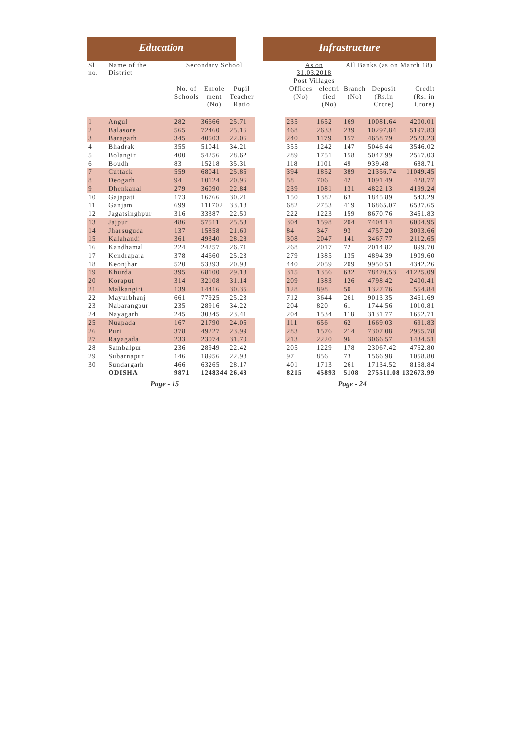Education Infrastructure
| Sl no. | Name of the District | Secondary School | | | | As on 31.03.2018 Post Villages | | All Banks (as on March 18) | | |
| --- | --- | --- | --- | --- | --- | --- | --- | --- | --- | --- |
| | | No. of Schools | Enrole ment (No) | Pupil Teacher Ratio | | Offices (No) | electri fied (No) | Branch (No) | Deposit (Rs.in Crore) | Credit (Rs. in Crore) |
| 1 | Angul | 282 | 36666 | 25.71 | | 235 | 1652 | 169 | 10081.64 | 4200.01 |
| 2 | Balasore | 565 | 72460 | 25.16 | | 468 | 2633 | 239 | 10297.84 | 5197.83 |
| 3 | Baragarh | 345 | 40503 | 22.06 | | 240 | 1179 | 157 | 4658.79 | 2523.23 |
| 4 | Bhadrak | 355 | 51041 | 34.21 | | 355 | 1242 | 147 | 5046.44 | 3546.02 |
| 5 | Bolangir | 400 | 54256 | 28.62 | | 289 | 1751 | 158 | 5047.99 | 2567.03 |
| 6 | Boudh | 83 | 15218 | 35.31 | | 118 | 1101 | 49 | 939.48 | 688.71 |
| 7 | Cuttack | 559 | 68041 | 25.85 | | 394 | 1852 | 389 | 21356.74 | 11049.45 |
| 8 | Deogarh | 94 | 10124 | 20.96 | | 58 | 706 | 42 | 1091.49 | 428.77 |
| 9 | Dhenkanal | 279 | 36090 | 22.84 | | 239 | 1081 | 131 | 4822.13 | 4199.24 |
| 10 | Gajapati | 173 | 16766 | 30.21 | | 150 | 1382 | 63 | 1845.89 | 543.29 |
| 11 | Ganjam | 699 | 111702 | 33.18 | | 682 | 2753 | 419 | 16865.07 | 6537.65 |
| 12 | Jagatsinghpur | 316 | 33387 | 22.50 | | 222 | 1223 | 159 | 8670.76 | 3451.83 |
| 13 | Jajpur | 486 | 57511 | 25.53 | | 304 | 1598 | 204 | 7404.14 | 6004.95 |
| 14 | Jharsuguda | 137 | 15858 | 21.60 | | 84 | 347 | 93 | 4757.20 | 3093.66 |
| 15 | Kalahandi | 361 | 49340 | 28.28 | | 308 | 2047 | 141 | 3467.77 | 2112.65 |
| 16 | Kandhamal | 224 | 24257 | 26.71 | | 268 | 2017 | 72 | 2014.82 | 899.70 |
| 17 | Kendrapara | 378 | 44660 | 25.23 | | 279 | 1385 | 135 | 4894.39 | 1909.60 |
| 18 | Keonjhar | 520 | 53393 | 20.93 | | 440 | 2059 | 209 | 9950.51 | 4342.26 |
| 19 | Khurda | 395 | 68100 | 29.13 | | 315 | 1356 | 632 | 78470.53 | 41225.09 |
| 20 | Koraput | 314 | 32108 | 31.14 | | 209 | 1383 | 126 | 4798.42 | 2400.41 |
| 21 | Malkangiri | 139 | 14416 | 30.35 | | 128 | 898 | 50 | 1327.76 | 554.84 |
| 22 | Mayurbhanj | 661 | 77925 | 25.23 | | 712 | 3644 | 261 | 9013.35 | 3461.69 |
| 23 | Nabarangpur | 235 | 28916 | 34.22 | | 204 | 820 | 61 | 1744.56 | 1010.81 |
| 24 | Nayagarh | 245 | 30345 | 23.41 | | 204 | 1534 | 118 | 3131.77 | 1652.71 |
| 25 | Nuapada | 167 | 21790 | 24.05 | | 111 | 656 | 62 | 1669.03 | 691.83 |
| 26 | Puri | 378 | 49227 | 23.99 | | 283 | 1576 | 214 | 7307.08 | 2955.78 |
| 27 | Rayagada | 233 | 23074 | 31.70 | | 213 | 2220 | 96 | 3066.57 | 1434.51 |
| 28 | Sambalpur | 236 | 28949 | 22.42 | | 205 | 1229 | 178 | 23067.42 | 4762.80 |
| 29 | Subarnapur | 146 | 18956 | 22.98 | | 97 | 856 | 73 | 1566.98 | 1058.80 |
| 30 | Sundargarh | 466 | 63265 | 28.17 | | 401 | 1713 | 261 | 17134.52 | 8168.84 |
| | ODISHA | 9871 | 1248344 | 26.48 | | 8215 | 45893 | 5108 | 275511.08 | 132673.99 |
Page - 15 Page - 24